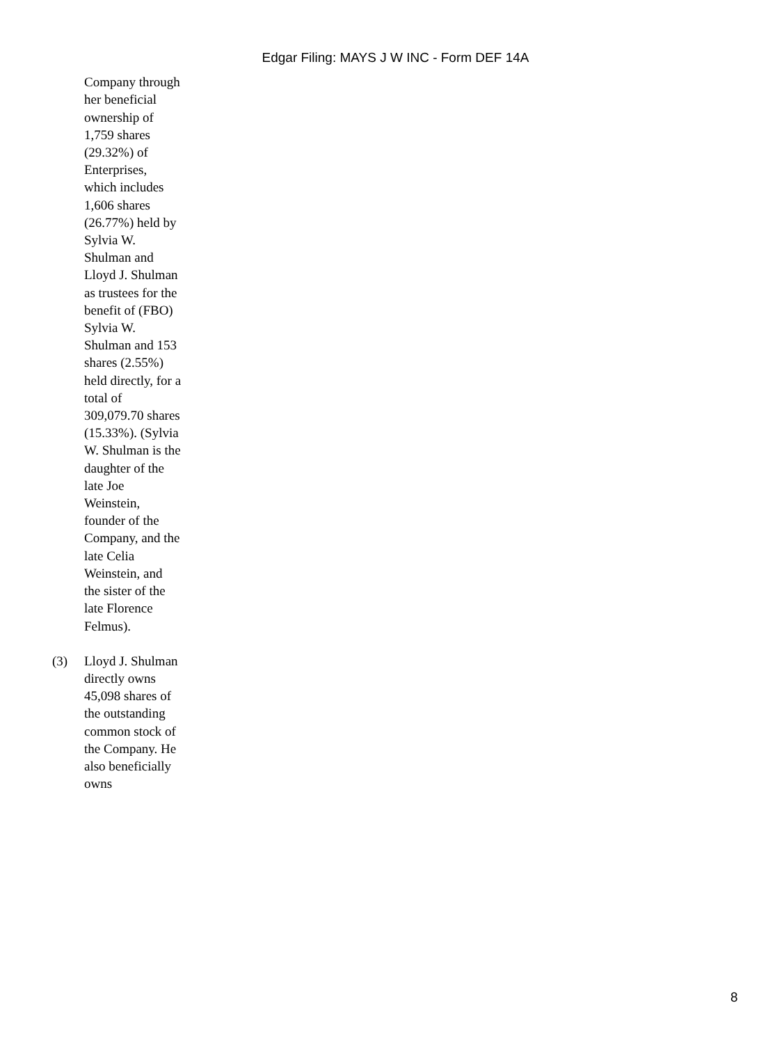Edgar Filing: MAYS J W INC - Form DEF 14A
Company through her beneficial ownership of 1,759 shares (29.32%) of Enterprises, which includes 1,606 shares (26.77%) held by Sylvia W. Shulman and Lloyd J. Shulman as trustees for the benefit of (FBO) Sylvia W. Shulman and 153 shares (2.55%) held directly, for a total of 309,079.70 shares (15.33%). (Sylvia W. Shulman is the daughter of the late Joe Weinstein, founder of the Company, and the late Celia Weinstein, and the sister of the late Florence Felmus).
(3) Lloyd J. Shulman directly owns 45,098 shares of the outstanding common stock of the Company. He also beneficially owns
8